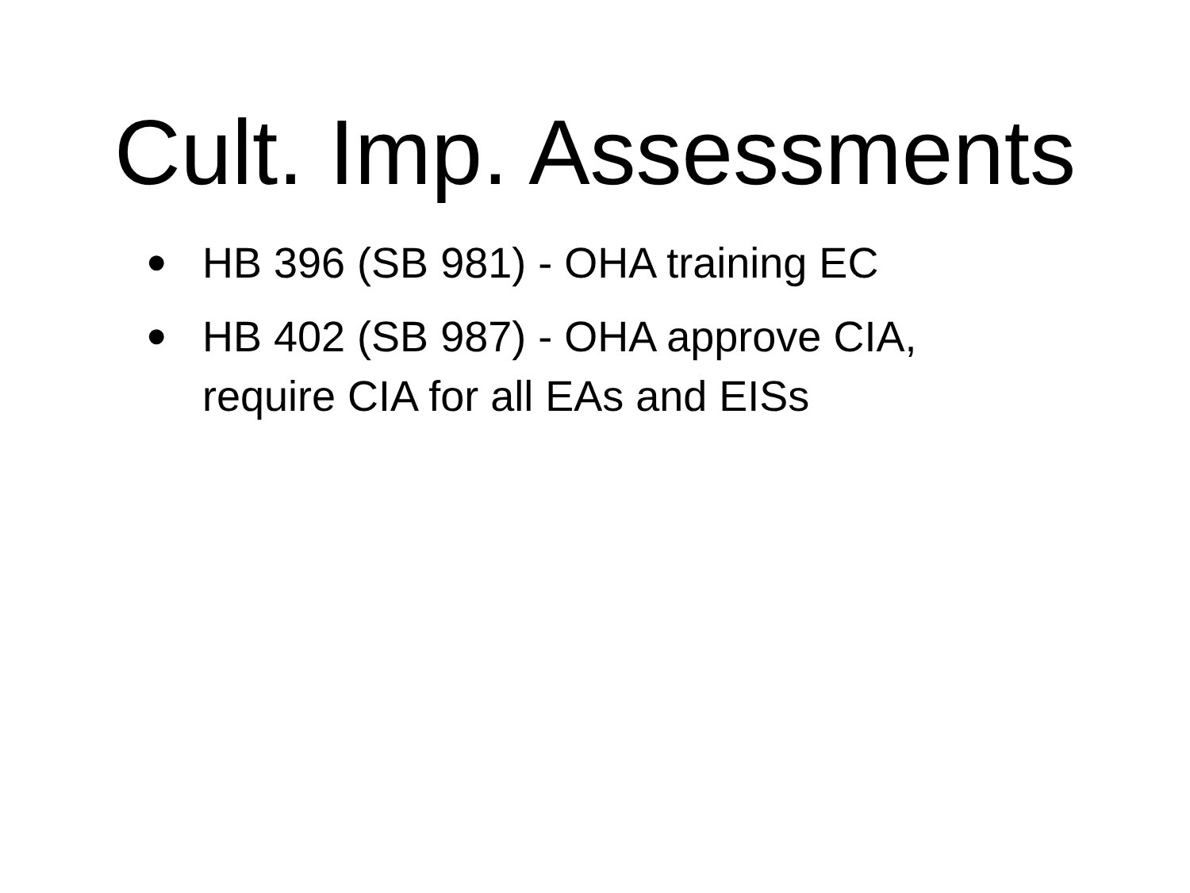Cult. Imp. Assessments
• HB 396 (SB 981) - OHA training EC
• HB 402 (SB 987) - OHA approve CIA, require CIA for all EAs and EISs